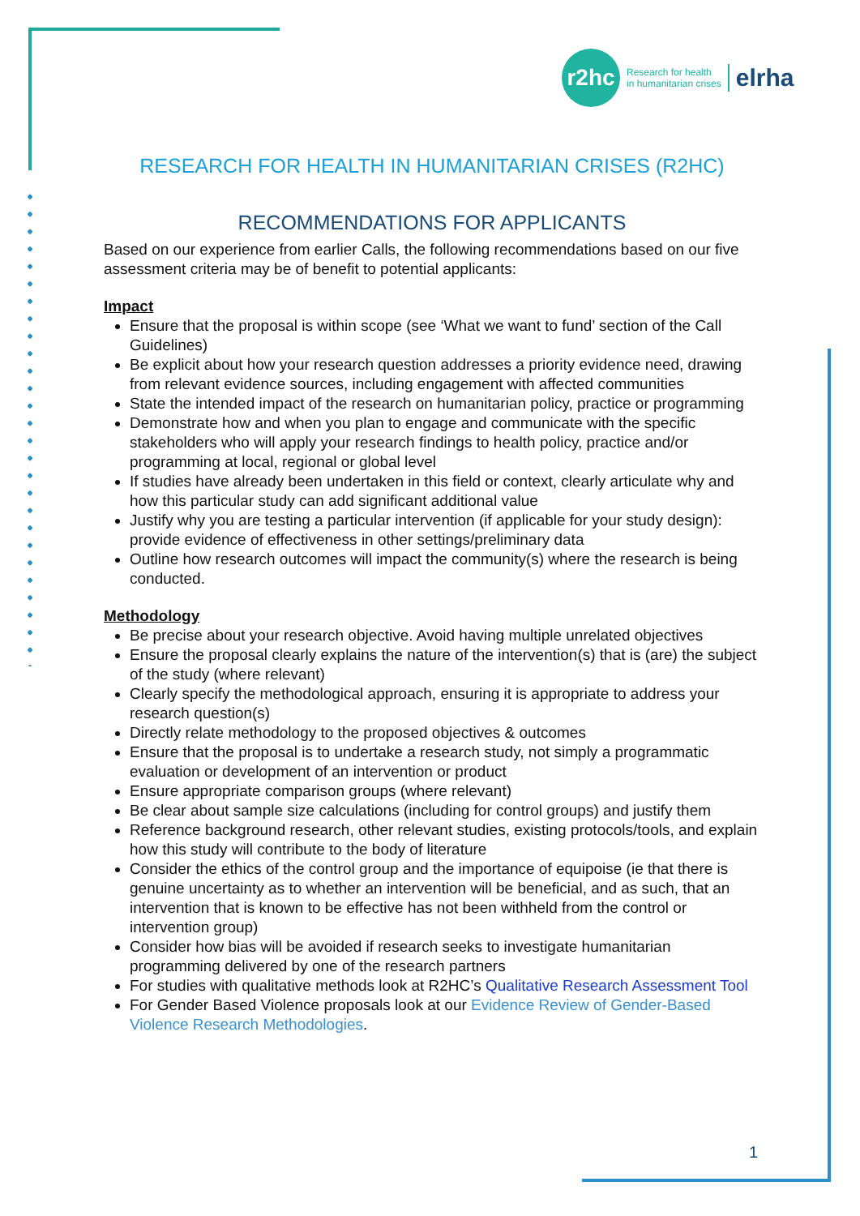r2hc
Research for health
in humanitarian crises
elrha
RESEARCH FOR HEALTH IN HUMANITARIAN CRISES (R2HC)
RECOMMENDATIONS FOR APPLICANTS
Based on our experience from earlier Calls, the following recommendations based on our five assessment criteria may be of benefit to potential applicants:
Impact
Ensure that the proposal is within scope (see ‘What we want to fund’ section of the Call Guidelines)
Be explicit about how your research question addresses a priority evidence need, drawing from relevant evidence sources, including engagement with affected communities
State the intended impact of the research on humanitarian policy, practice or programming
Demonstrate how and when you plan to engage and communicate with the specific stakeholders who will apply your research findings to health policy, practice and/or programming at local, regional or global level
If studies have already been undertaken in this field or context, clearly articulate why and how this particular study can add significant additional value
Justify why you are testing a particular intervention (if applicable for your study design): provide evidence of effectiveness in other settings/preliminary data
Outline how research outcomes will impact the community(s) where the research is being conducted.
Methodology
Be precise about your research objective. Avoid having multiple unrelated objectives
Ensure the proposal clearly explains the nature of the intervention(s) that is (are) the subject of the study (where relevant)
Clearly specify the methodological approach, ensuring it is appropriate to address your research question(s)
Directly relate methodology to the proposed objectives & outcomes
Ensure that the proposal is to undertake a research study, not simply a programmatic evaluation or development of an intervention or product
Ensure appropriate comparison groups (where relevant)
Be clear about sample size calculations (including for control groups) and justify them
Reference background research, other relevant studies, existing protocols/tools, and explain how this study will contribute to the body of literature
Consider the ethics of the control group and the importance of equipoise (ie that there is genuine uncertainty as to whether an intervention will be beneficial, and as such, that an intervention that is known to be effective has not been withheld from the control or intervention group)
Consider how bias will be avoided if research seeks to investigate humanitarian programming delivered by one of the research partners
For studies with qualitative methods look at R2HC’s Qualitative Research Assessment Tool
For Gender Based Violence proposals look at our Evidence Review of Gender-Based Violence Research Methodologies.
1